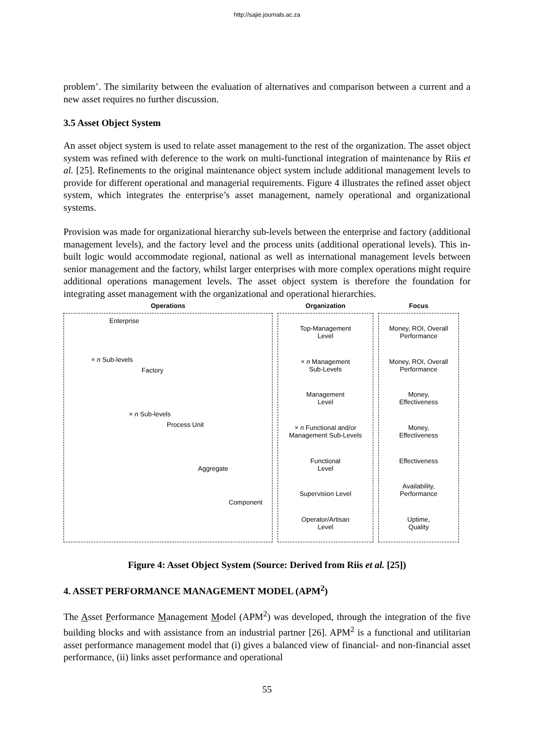http://sajie.journals.ac.za
problem’. The similarity between the evaluation of alternatives and comparison between a current and a new asset requires no further discussion.
3.5 Asset Object System
An asset object system is used to relate asset management to the rest of the organization. The asset object system was refined with deference to the work on multi-functional integration of maintenance by Riis et al. [25]. Refinements to the original maintenance object system include additional management levels to provide for different operational and managerial requirements. Figure 4 illustrates the refined asset object system, which integrates the enterprise’s asset management, namely operational and organizational systems.
Provision was made for organizational hierarchy sub-levels between the enterprise and factory (additional management levels), and the factory level and the process units (additional operational levels). This in-built logic would accommodate regional, national as well as international management levels between senior management and the factory, whilst larger enterprises with more complex operations might require additional operations management levels. The asset object system is therefore the foundation for integrating asset management with the organizational and operational hierarchies.
Operations
Enterprise
× n Sub-levels
Factory
× n Sub-levels
Process Unit
Aggregate
Component
Organization
Top-Management
Level
× n Management
Sub-Levels
Management
Level
× n Functional and/or
Management Sub-Levels
Functional
Level
Supervision Level
Operator/Artisan
Level
Focus
Money, ROI, Overall
Performance
Money, ROI, Overall
Performance
Money,
Effectiveness
Money,
Effectiveness
Effectiveness
Availability,
Performance
Uptime,
Quality
Figure 4: Asset Object System (Source: Derived from Riis et al. [25])
4. ASSET PERFORMANCE MANAGEMENT MODEL (APM<sup>2</sup>)
The Asset Performance Management Model (APM<sup>2</sup>) was developed, through the integration of the five building blocks and with assistance from an industrial partner [26]. APM<sup>2</sup> is a functional and utilitarian asset performance management model that (i) gives a balanced view of financial- and non-financial asset performance, (ii) links asset performance and operational
55